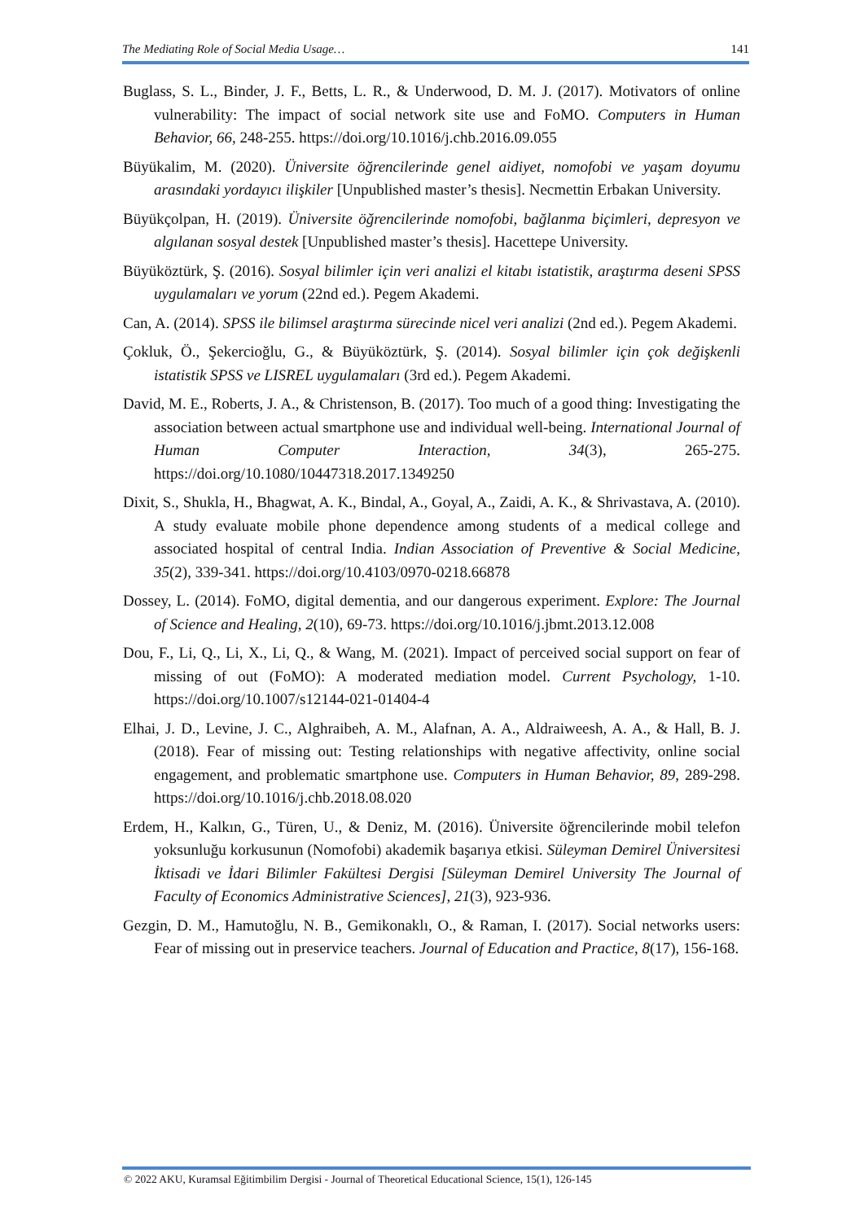The Mediating Role of Social Media Usage… 141
Buglass, S. L., Binder, J. F., Betts, L. R., & Underwood, D. M. J. (2017). Motivators of online vulnerability: The impact of social network site use and FoMO. Computers in Human Behavior, 66, 248-255. https://doi.org/10.1016/j.chb.2016.09.055
Büyükalim, M. (2020). Üniversite öğrencilerinde genel aidiyet, nomofobi ve yaşam doyumu arasındaki yordayıcı ilişkiler [Unpublished master’s thesis]. Necmettin Erbakan University.
Büyükçolpan, H. (2019). Üniversite öğrencilerinde nomofobi, bağlanma biçimleri, depresyon ve algılanan sosyal destek [Unpublished master’s thesis]. Hacettepe University.
Büyüköztürk, Ş. (2016). Sosyal bilimler için veri analizi el kitabı istatistik, araştırma deseni SPSS uygulamaları ve yorum (22nd ed.). Pegem Akademi.
Can, A. (2014). SPSS ile bilimsel araştırma sürecinde nicel veri analizi (2nd ed.). Pegem Akademi.
Çokluk, Ö., Şekercioğlu, G., & Büyüköztürk, Ş. (2014). Sosyal bilimler için çok değişkenli istatistik SPSS ve LISREL uygulamaları (3rd ed.). Pegem Akademi.
David, M. E., Roberts, J. A., & Christenson, B. (2017). Too much of a good thing: Investigating the association between actual smartphone use and individual well-being. International Journal of Human Computer Interaction, 34(3), 265-275. https://doi.org/10.1080/10447318.2017.1349250
Dixit, S., Shukla, H., Bhagwat, A. K., Bindal, A., Goyal, A., Zaidi, A. K., & Shrivastava, A. (2010). A study evaluate mobile phone dependence among students of a medical college and associated hospital of central India. Indian Association of Preventive & Social Medicine, 35(2), 339-341. https://doi.org/10.4103/0970-0218.66878
Dossey, L. (2014). FoMO, digital dementia, and our dangerous experiment. Explore: The Journal of Science and Healing, 2(10), 69-73. https://doi.org/10.1016/j.jbmt.2013.12.008
Dou, F., Li, Q., Li, X., Li, Q., & Wang, M. (2021). Impact of perceived social support on fear of missing of out (FoMO): A moderated mediation model. Current Psychology, 1-10. https://doi.org/10.1007/s12144-021-01404-4
Elhai, J. D., Levine, J. C., Alghraibeh, A. M., Alafnan, A. A., Aldraiweesh, A. A., & Hall, B. J. (2018). Fear of missing out: Testing relationships with negative affectivity, online social engagement, and problematic smartphone use. Computers in Human Behavior, 89, 289-298. https://doi.org/10.1016/j.chb.2018.08.020
Erdem, H., Kalkın, G., Türen, U., & Deniz, M. (2016). Üniversite öğrencilerinde mobil telefon yoksunluğu korkusunun (Nomofobi) akademik başarıya etkisi. Süleyman Demirel Üniversitesi İktisadi ve İdari Bilimler Fakültesi Dergisi [Süleyman Demirel University The Journal of Faculty of Economics Administrative Sciences], 21(3), 923-936.
Gezgin, D. M., Hamutoğlu, N. B., Gemikonaklı, O., & Raman, I. (2017). Social networks users: Fear of missing out in preservice teachers. Journal of Education and Practice, 8(17), 156-168.
© 2022 AKU, Kuramsal Eğitimbilim Dergisi - Journal of Theoretical Educational Science, 15(1), 126-145